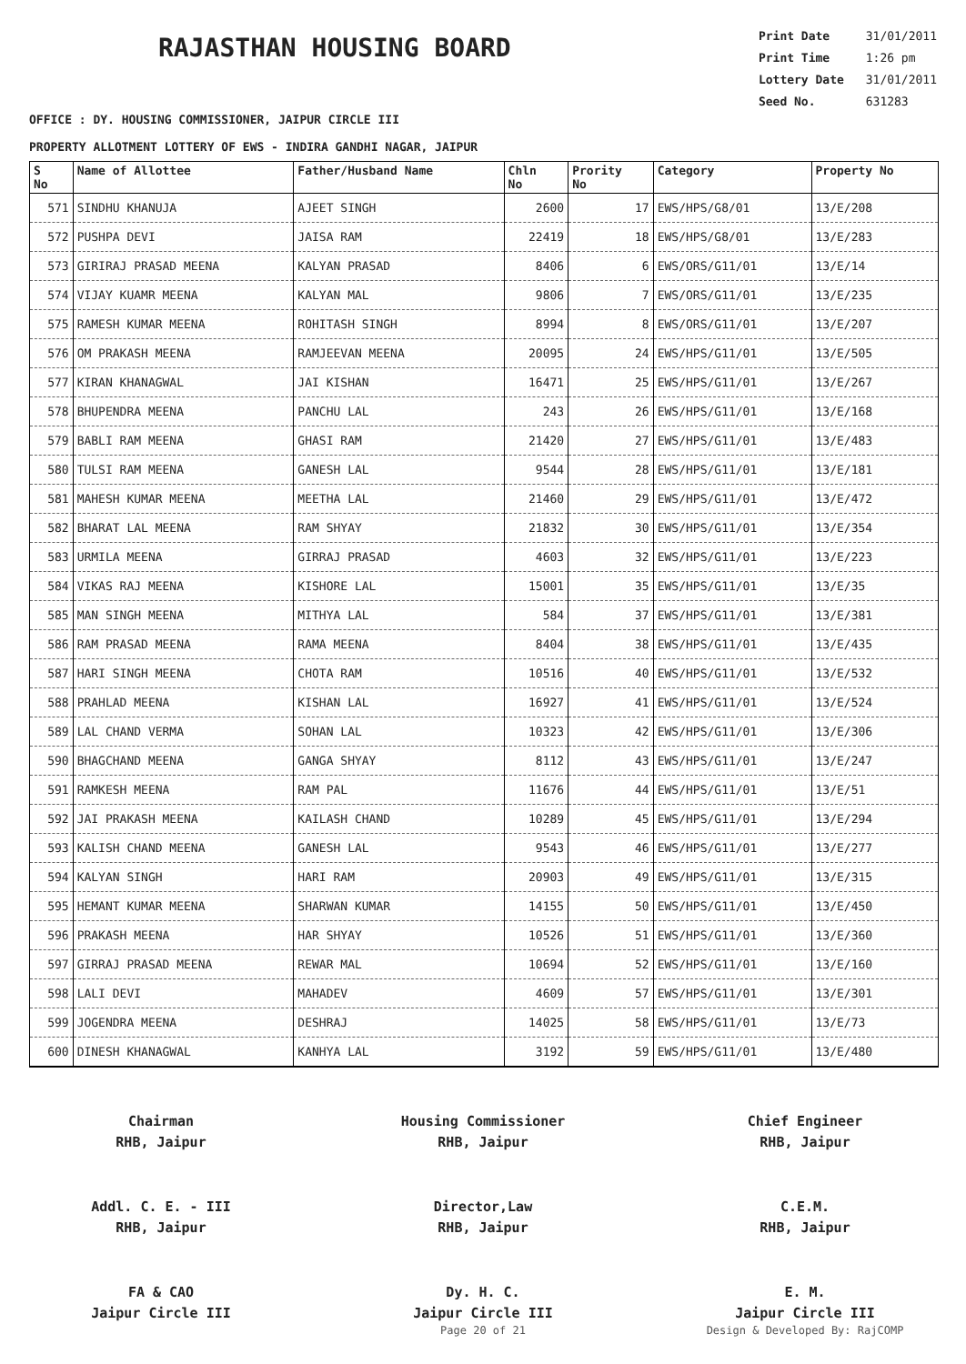RAJASTHAN HOUSING BOARD
Print Date 31/01/2011
Print Time 1:26 pm
Lottery Date 31/01/2011
Seed No. 631283
OFFICE : DY. HOUSING COMMISSIONER, JAIPUR CIRCLE III
PROPERTY ALLOTMENT LOTTERY OF EWS - INDIRA GANDHI NAGAR, JAIPUR
| S No | Name of Allottee | Father/Husband Name | Chln No | Prority No | Category | Property No |
| --- | --- | --- | --- | --- | --- | --- |
| 571 | SINDHU KHANUJA | AJEET SINGH | 2600 | 17 | EWS/HPS/G8/01 | 13/E/208 |
| 572 | PUSHPA DEVI | JAISA RAM | 22419 | 18 | EWS/HPS/G8/01 | 13/E/283 |
| 573 | GIRIRAJ PRASAD MEENA | KALYAN PRASAD | 8406 | 6 | EWS/ORS/G11/01 | 13/E/14 |
| 574 | VIJAY KUAMR MEENA | KALYAN MAL | 9806 | 7 | EWS/ORS/G11/01 | 13/E/235 |
| 575 | RAMESH KUMAR MEENA | ROHITASH SINGH | 8994 | 8 | EWS/ORS/G11/01 | 13/E/207 |
| 576 | OM PRAKASH MEENA | RAMJEEVAN MEENA | 20095 | 24 | EWS/HPS/G11/01 | 13/E/505 |
| 577 | KIRAN KHANAGWAL | JAI KISHAN | 16471 | 25 | EWS/HPS/G11/01 | 13/E/267 |
| 578 | BHUPENDRA MEENA | PANCHU LAL | 243 | 26 | EWS/HPS/G11/01 | 13/E/168 |
| 579 | BABLI RAM MEENA | GHASI RAM | 21420 | 27 | EWS/HPS/G11/01 | 13/E/483 |
| 580 | TULSI RAM MEENA | GANESH LAL | 9544 | 28 | EWS/HPS/G11/01 | 13/E/181 |
| 581 | MAHESH KUMAR MEENA | MEETHA LAL | 21460 | 29 | EWS/HPS/G11/01 | 13/E/472 |
| 582 | BHARAT LAL MEENA | RAM SHYAY | 21832 | 30 | EWS/HPS/G11/01 | 13/E/354 |
| 583 | URMILA MEENA | GIRRAJ PRASAD | 4603 | 32 | EWS/HPS/G11/01 | 13/E/223 |
| 584 | VIKAS RAJ MEENA | KISHORE LAL | 15001 | 35 | EWS/HPS/G11/01 | 13/E/35 |
| 585 | MAN SINGH MEENA | MITHYA LAL | 584 | 37 | EWS/HPS/G11/01 | 13/E/381 |
| 586 | RAM PRASAD MEENA | RAMA MEENA | 8404 | 38 | EWS/HPS/G11/01 | 13/E/435 |
| 587 | HARI SINGH MEENA | CHOTA RAM | 10516 | 40 | EWS/HPS/G11/01 | 13/E/532 |
| 588 | PRAHLAD MEENA | KISHAN LAL | 16927 | 41 | EWS/HPS/G11/01 | 13/E/524 |
| 589 | LAL CHAND VERMA | SOHAN LAL | 10323 | 42 | EWS/HPS/G11/01 | 13/E/306 |
| 590 | BHAGCHAND MEENA | GANGA SHYAY | 8112 | 43 | EWS/HPS/G11/01 | 13/E/247 |
| 591 | RAMKESH MEENA | RAM PAL | 11676 | 44 | EWS/HPS/G11/01 | 13/E/51 |
| 592 | JAI PRAKASH MEENA | KAILASH CHAND | 10289 | 45 | EWS/HPS/G11/01 | 13/E/294 |
| 593 | KALISH CHAND MEENA | GANESH LAL | 9543 | 46 | EWS/HPS/G11/01 | 13/E/277 |
| 594 | KALYAN SINGH | HARI RAM | 20903 | 49 | EWS/HPS/G11/01 | 13/E/315 |
| 595 | HEMANT KUMAR MEENA | SHARWAN KUMAR | 14155 | 50 | EWS/HPS/G11/01 | 13/E/450 |
| 596 | PRAKASH MEENA | HAR SHYAY | 10526 | 51 | EWS/HPS/G11/01 | 13/E/360 |
| 597 | GIRRAJ PRASAD MEENA | REWAR MAL | 10694 | 52 | EWS/HPS/G11/01 | 13/E/160 |
| 598 | LALI DEVI | MAHADEV | 4609 | 57 | EWS/HPS/G11/01 | 13/E/301 |
| 599 | JOGENDRA MEENA | DESHRAJ | 14025 | 58 | EWS/HPS/G11/01 | 13/E/73 |
| 600 | DINESH KHANAGWAL | KANHYA LAL | 3192 | 59 | EWS/HPS/G11/01 | 13/E/480 |
Chairman
RHB, Jaipur
Housing Commissioner
RHB, Jaipur
Chief Engineer
RHB, Jaipur
Addl. C. E. - III
RHB, Jaipur
Director,Law
RHB, Jaipur
C.E.M.
RHB, Jaipur
FA & CAO
Jaipur Circle III
Dy. H. C.
Jaipur Circle III
E. M.
Jaipur Circle III
Page 20 of 21 Design & Developed By: RajCOMP